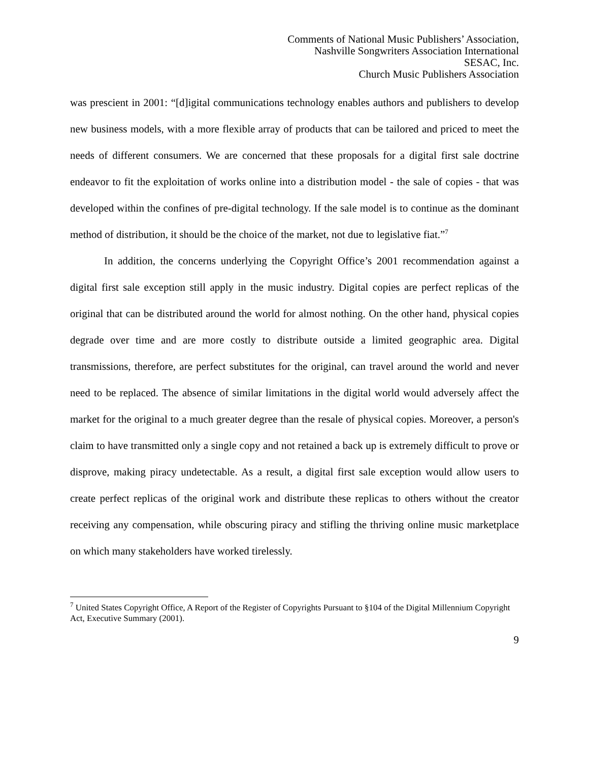Comments of National Music Publishers’ Association,
Nashville Songwriters Association International
SESAC, Inc.
Church Music Publishers Association
was prescient in 2001: “[d]igital communications technology enables authors and publishers to develop new business models, with a more flexible array of products that can be tailored and priced to meet the needs of different consumers. We are concerned that these proposals for a digital first sale doctrine endeavor to fit the exploitation of works online into a distribution model - the sale of copies - that was developed within the confines of pre-digital technology. If the sale model is to continue as the dominant method of distribution, it should be the choice of the market, not due to legislative fiat.”<sup>7</sup>
In addition, the concerns underlying the Copyright Office’s 2001 recommendation against a digital first sale exception still apply in the music industry. Digital copies are perfect replicas of the original that can be distributed around the world for almost nothing. On the other hand, physical copies degrade over time and are more costly to distribute outside a limited geographic area. Digital transmissions, therefore, are perfect substitutes for the original, can travel around the world and never need to be replaced. The absence of similar limitations in the digital world would adversely affect the market for the original to a much greater degree than the resale of physical copies. Moreover, a person's claim to have transmitted only a single copy and not retained a back up is extremely difficult to prove or disprove, making piracy undetectable. As a result, a digital first sale exception would allow users to create perfect replicas of the original work and distribute these replicas to others without the creator receiving any compensation, while obscuring piracy and stifling the thriving online music marketplace on which many stakeholders have worked tirelessly.
<sup>7</sup> United States Copyright Office, A Report of the Register of Copyrights Pursuant to §104 of the Digital Millennium Copyright Act, Executive Summary (2001).
9